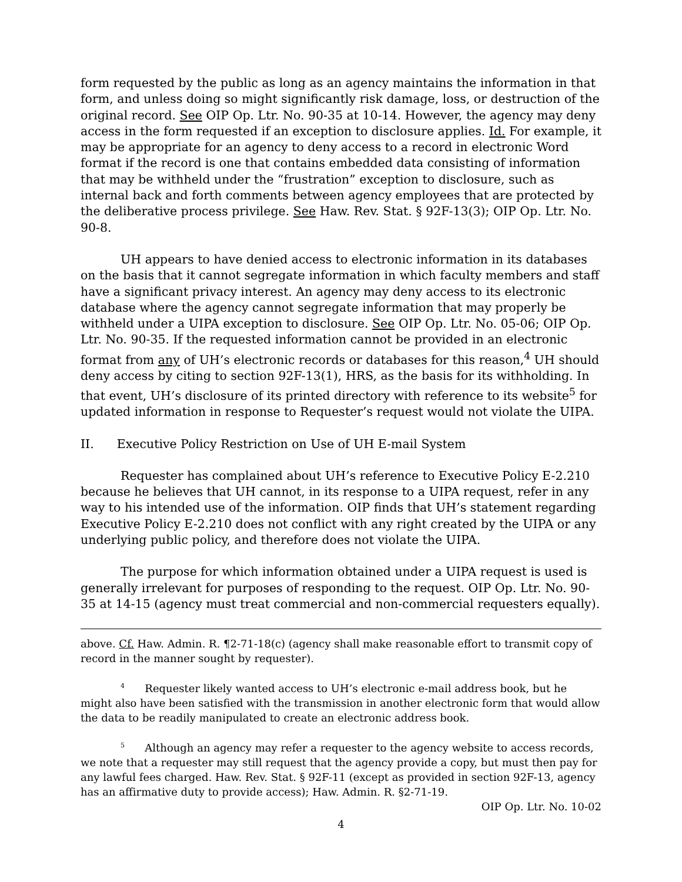form requested by the public as long as an agency maintains the information in that form, and unless doing so might significantly risk damage, loss, or destruction of the original record. See OIP Op. Ltr. No. 90-35 at 10-14. However, the agency may deny access in the form requested if an exception to disclosure applies. Id. For example, it may be appropriate for an agency to deny access to a record in electronic Word format if the record is one that contains embedded data consisting of information that may be withheld under the “frustration” exception to disclosure, such as internal back and forth comments between agency employees that are protected by the deliberative process privilege. See Haw. Rev. Stat. § 92F-13(3); OIP Op. Ltr. No. 90-8.
UH appears to have denied access to electronic information in its databases on the basis that it cannot segregate information in which faculty members and staff have a significant privacy interest. An agency may deny access to its electronic database where the agency cannot segregate information that may properly be withheld under a UIPA exception to disclosure. See OIP Op. Ltr. No. 05-06; OIP Op. Ltr. No. 90-35. If the requested information cannot be provided in an electronic format from any of UH’s electronic records or databases for this reason,<sup>4</sup> UH should deny access by citing to section 92F-13(1), HRS, as the basis for its withholding. In that event, UH’s disclosure of its printed directory with reference to its website<sup>5</sup> for updated information in response to Requester’s request would not violate the UIPA.
II. Executive Policy Restriction on Use of UH E-mail System
Requester has complained about UH’s reference to Executive Policy E-2.210 because he believes that UH cannot, in its response to a UIPA request, refer in any way to his intended use of the information. OIP finds that UH’s statement regarding Executive Policy E-2.210 does not conflict with any right created by the UIPA or any underlying public policy, and therefore does not violate the UIPA.
The purpose for which information obtained under a UIPA request is used is generally irrelevant for purposes of responding to the request. OIP Op. Ltr. No. 90-35 at 14-15 (agency must treat commercial and non-commercial requesters equally).
above. Cf. Haw. Admin. R. ¶2-71-18(c) (agency shall make reasonable effort to transmit copy of record in the manner sought by requester).
<sup>4</sup> Requester likely wanted access to UH’s electronic e-mail address book, but he might also have been satisfied with the transmission in another electronic form that would allow the data to be readily manipulated to create an electronic address book.
<sup>5</sup> Although an agency may refer a requester to the agency website to access records, we note that a requester may still request that the agency provide a copy, but must then pay for any lawful fees charged. Haw. Rev. Stat. § 92F-11 (except as provided in section 92F-13, agency has an affirmative duty to provide access); Haw. Admin. R. §2-71-19.
OIP Op. Ltr. No. 10-02
4